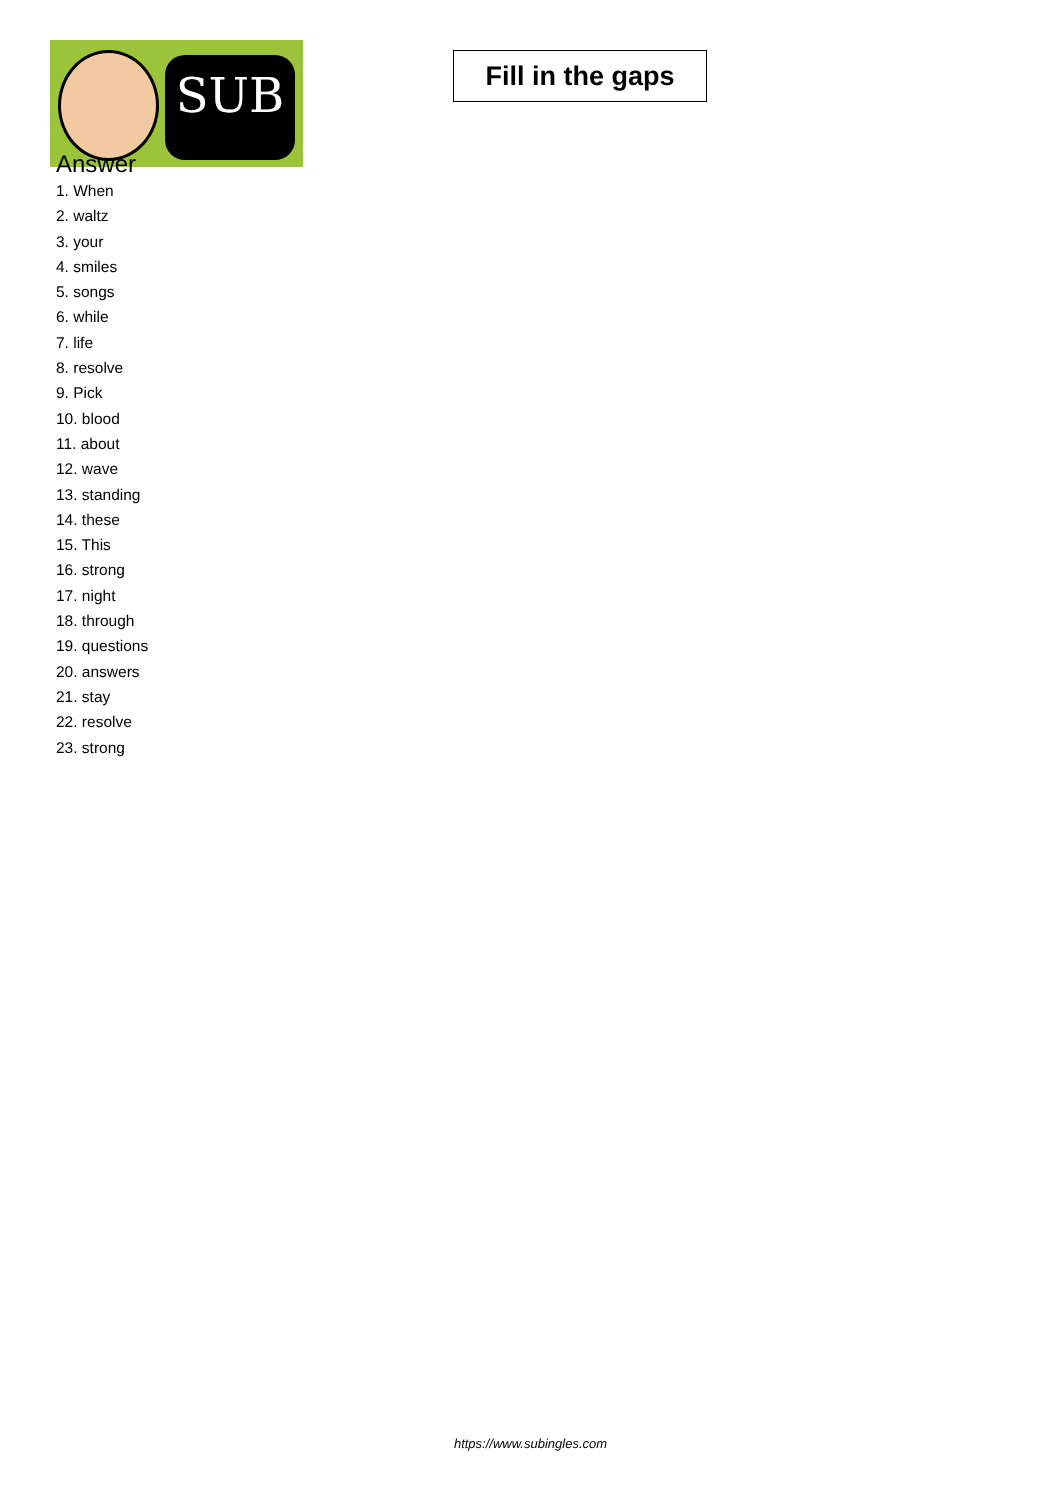SUB
Fill in the gaps
Answer
1. When
2. waltz
3. your
4. smiles
5. songs
6. while
7. life
8. resolve
9. Pick
10. blood
11. about
12. wave
13. standing
14. these
15. This
16. strong
17. night
18. through
19. questions
20. answers
21. stay
22. resolve
23. strong
https://www.subingles.com